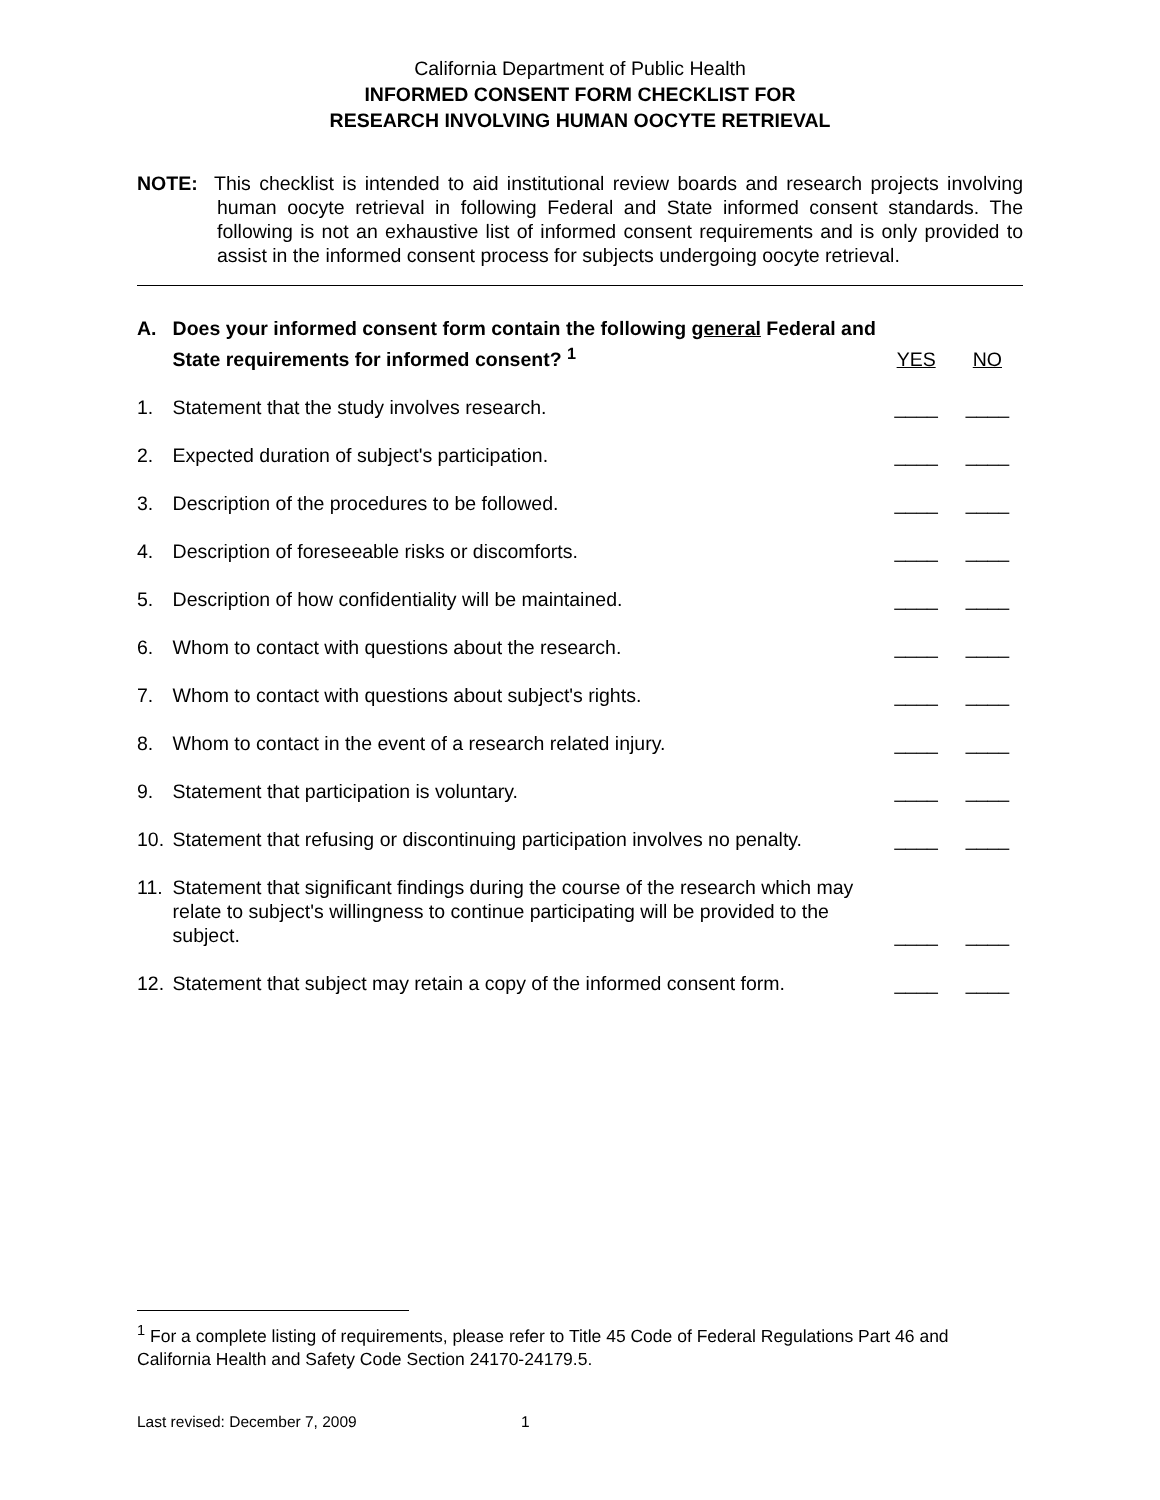California Department of Public Health
INFORMED CONSENT FORM CHECKLIST FOR
RESEARCH INVOLVING HUMAN OOCYTE RETRIEVAL
NOTE: This checklist is intended to aid institutional review boards and research projects involving human oocyte retrieval in following Federal and State informed consent standards. The following is not an exhaustive list of informed consent requirements and is only provided to assist in the informed consent process for subjects undergoing oocyte retrieval.
| A. | Does your informed consent form contain the following general Federal and State requirements for informed consent? <sup>1</sup> | YES | NO |
| 1. | Statement that the study involves research. | ____ | ____ |
| 2. | Expected duration of subject's participation. | ____ | ____ |
| 3. | Description of the procedures to be followed. | ____ | ____ |
| 4. | Description of foreseeable risks or discomforts. | ____ | ____ |
| 5. | Description of how confidentiality will be maintained. | ____ | ____ |
| 6. | Whom to contact with questions about the research. | ____ | ____ |
| 7. | Whom to contact with questions about subject's rights. | ____ | ____ |
| 8. | Whom to contact in the event of a research related injury. | ____ | ____ |
| 9. | Statement that participation is voluntary. | ____ | ____ |
| 10. | Statement that refusing or discontinuing participation involves no penalty. | ____ | ____ |
| 11. | Statement that significant findings during the course of the research which may relate to subject's willingness to continue participating will be provided to the subject. | ____ | ____ |
| 12. | Statement that subject may retain a copy of the informed consent form. | ____ | ____ |
<sup>1</sup> For a complete listing of requirements, please refer to Title 45 Code of Federal Regulations Part 46 and California Health and Safety Code Section 24170-24179.5.
Last revised: December 7, 2009 1